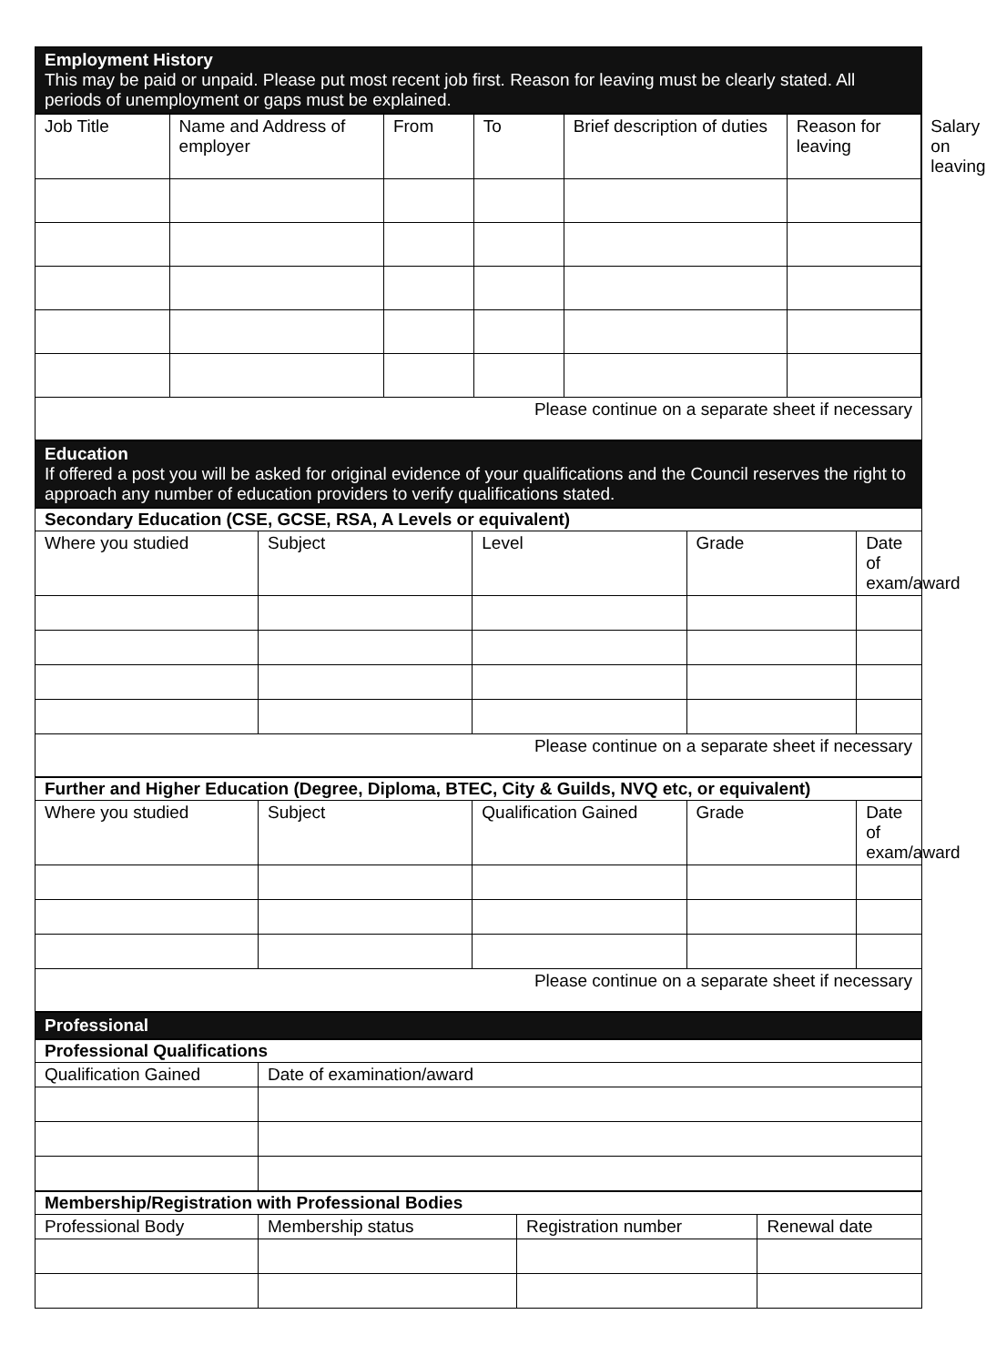Employment History
This may be paid or unpaid. Please put most recent job first. Reason for leaving must be clearly stated. All periods of unemployment or gaps must be explained.
| Job Title | Name and Address of employer | From | To | Brief description of duties | Reason for leaving | Salary on leaving |
| --- | --- | --- | --- | --- | --- | --- |
Please continue on a separate sheet if necessary
Education
If offered a post you will be asked for original evidence of your qualifications and the Council reserves the right to approach any number of education providers to verify qualifications stated.
Secondary Education (CSE, GCSE, RSA, A Levels or equivalent)
| Where you studied | Subject | Level | Grade | Date of exam/award |
| --- | --- | --- | --- | --- |
Please continue on a separate sheet if necessary
Further and Higher Education (Degree, Diploma, BTEC, City & Guilds, NVQ etc, or equivalent)
| Where you studied | Subject | Qualification Gained | Grade | Date of exam/award |
| --- | --- | --- | --- | --- |
Please continue on a separate sheet if necessary
Professional
Professional Qualifications
| Qualification Gained | Date of examination/award |
| --- | --- |
Membership/Registration with Professional Bodies
| Professional Body | Membership status | Registration number | Renewal date |
| --- | --- | --- | --- |